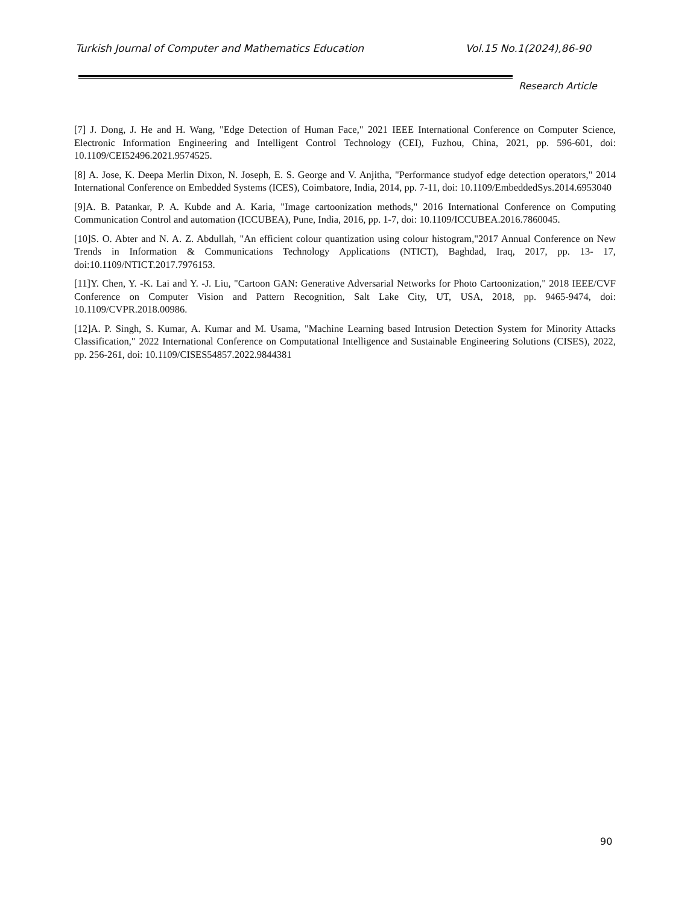Turkish Journal of Computer and Mathematics Education Vol.15 No.1(2024),86-90
Research Article
[7] J. Dong, J. He and H. Wang, "Edge Detection of Human Face," 2021 IEEE International Conference on Computer Science, Electronic Information Engineering and Intelligent Control Technology (CEI), Fuzhou, China, 2021, pp. 596-601, doi: 10.1109/CEI52496.2021.9574525.
[8] A. Jose, K. Deepa Merlin Dixon, N. Joseph, E. S. George and V. Anjitha, "Performance studyof edge detection operators," 2014 International Conference on Embedded Systems (ICES), Coimbatore, India, 2014, pp. 7-11, doi: 10.1109/EmbeddedSys.2014.6953040
[9]A. B. Patankar, P. A. Kubde and A. Karia, "Image cartoonization methods," 2016 International Conference on Computing Communication Control and automation (ICCUBEA), Pune, India, 2016, pp. 1-7, doi: 10.1109/ICCUBEA.2016.7860045.
[10]S. O. Abter and N. A. Z. Abdullah, "An efficient colour quantization using colour histogram,"2017 Annual Conference on New Trends in Information & Communications Technology Applications (NTICT), Baghdad, Iraq, 2017, pp. 13- 17, doi:10.1109/NTICT.2017.7976153.
[11]Y. Chen, Y. -K. Lai and Y. -J. Liu, "Cartoon GAN: Generative Adversarial Networks for Photo Cartoonization," 2018 IEEE/CVF Conference on Computer Vision and Pattern Recognition, Salt Lake City, UT, USA, 2018, pp. 9465-9474, doi: 10.1109/CVPR.2018.00986.
[12]A. P. Singh, S. Kumar, A. Kumar and M. Usama, "Machine Learning based Intrusion Detection System for Minority Attacks Classification," 2022 International Conference on Computational Intelligence and Sustainable Engineering Solutions (CISES), 2022, pp. 256-261, doi: 10.1109/CISES54857.2022.9844381
90